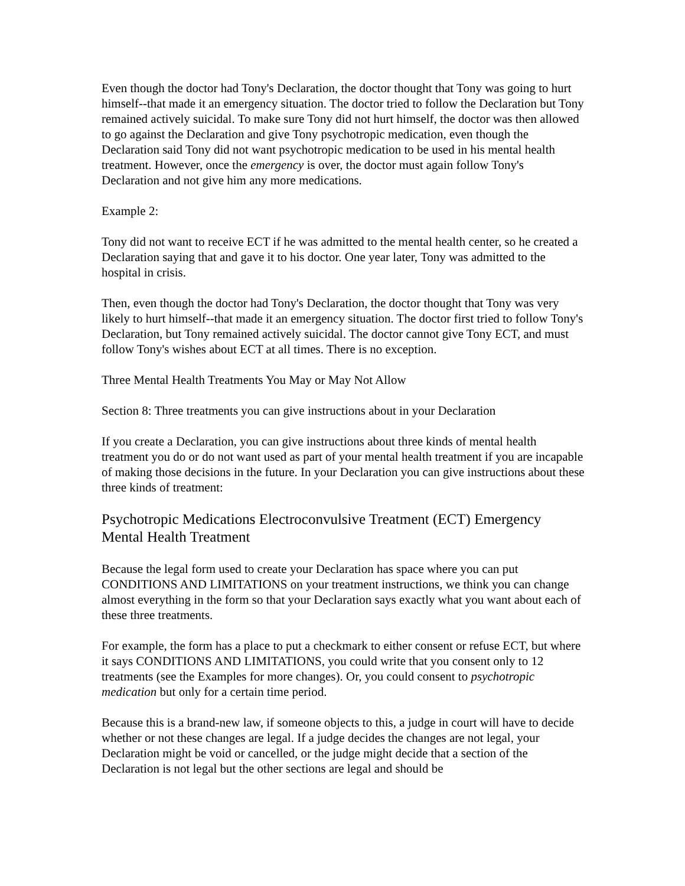Even though the doctor had Tony's Declaration, the doctor thought that Tony was going to hurt himself--that made it an emergency situation. The doctor tried to follow the Declaration but Tony remained actively suicidal. To make sure Tony did not hurt himself, the doctor was then allowed to go against the Declaration and give Tony psychotropic medication, even though the Declaration said Tony did not want psychotropic medication to be used in his mental health treatment. However, once the emergency is over, the doctor must again follow Tony's Declaration and not give him any more medications.
Example 2:
Tony did not want to receive ECT if he was admitted to the mental health center, so he created a Declaration saying that and gave it to his doctor. One year later, Tony was admitted to the hospital in crisis.
Then, even though the doctor had Tony's Declaration, the doctor thought that Tony was very likely to hurt himself--that made it an emergency situation. The doctor first tried to follow Tony's Declaration, but Tony remained actively suicidal. The doctor cannot give Tony ECT, and must follow Tony's wishes about ECT at all times. There is no exception.
Three Mental Health Treatments You May or May Not Allow
Section 8: Three treatments you can give instructions about in your Declaration
If you create a Declaration, you can give instructions about three kinds of mental health treatment you do or do not want used as part of your mental health treatment if you are incapable of making those decisions in the future. In your Declaration you can give instructions about these three kinds of treatment:
Psychotropic Medications Electroconvulsive Treatment (ECT) Emergency Mental Health Treatment
Because the legal form used to create your Declaration has space where you can put CONDITIONS AND LIMITATIONS on your treatment instructions, we think you can change almost everything in the form so that your Declaration says exactly what you want about each of these three treatments.
For example, the form has a place to put a checkmark to either consent or refuse ECT, but where it says CONDITIONS AND LIMITATIONS, you could write that you consent only to 12 treatments (see the Examples for more changes). Or, you could consent to psychotropic medication but only for a certain time period.
Because this is a brand-new law, if someone objects to this, a judge in court will have to decide whether or not these changes are legal. If a judge decides the changes are not legal, your Declaration might be void or cancelled, or the judge might decide that a section of the Declaration is not legal but the other sections are legal and should be